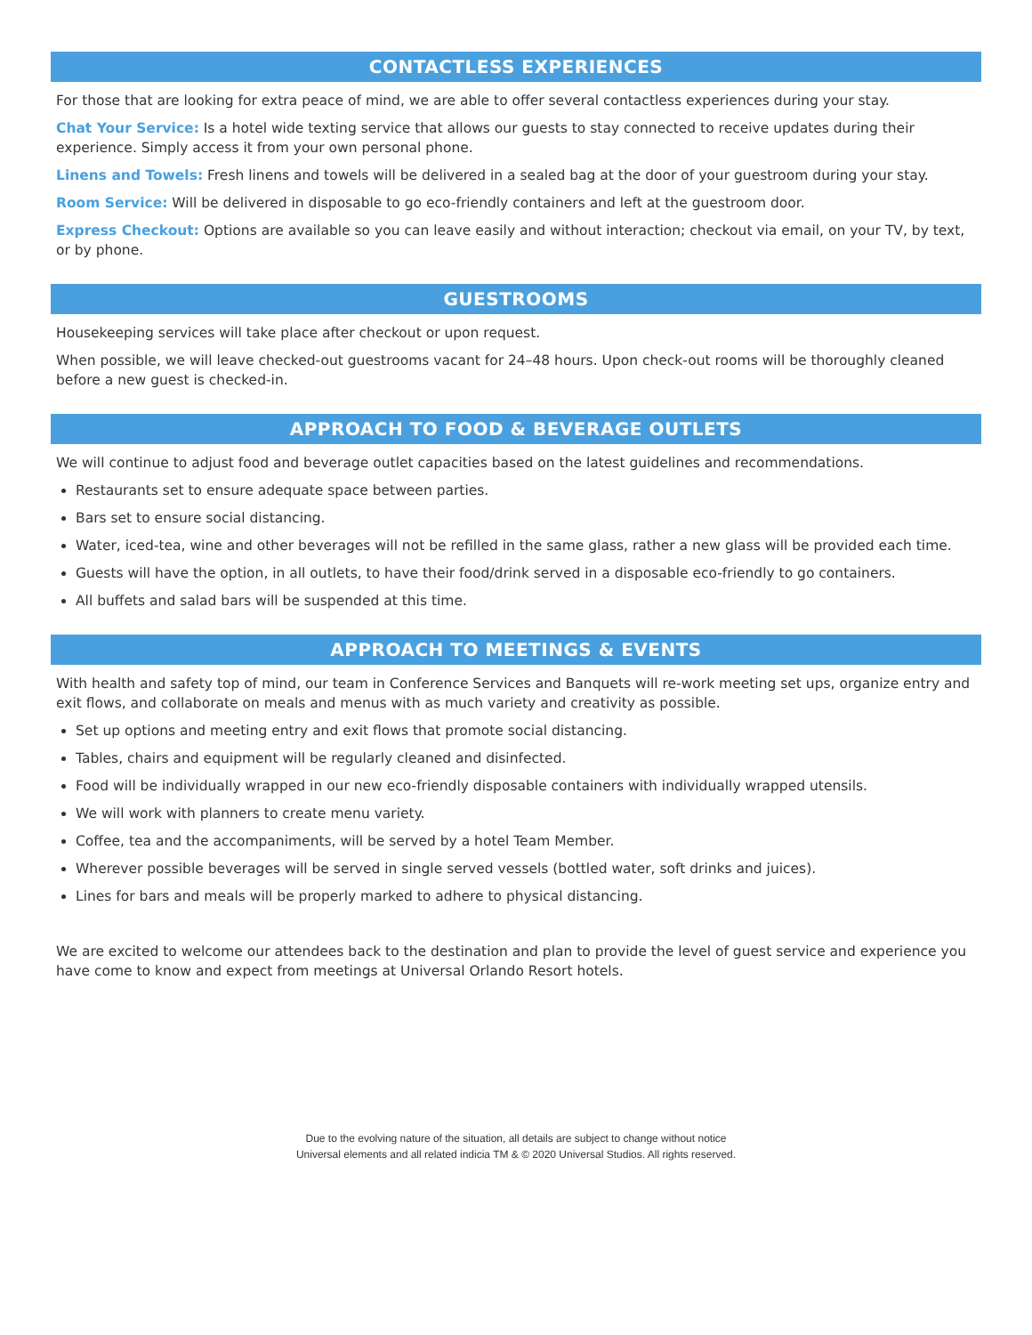CONTACTLESS EXPERIENCES
For those that are looking for extra peace of mind, we are able to offer several contactless experiences during your stay.
Chat Your Service: Is a hotel wide texting service that allows our guests to stay connected to receive updates during their experience. Simply access it from your own personal phone.
Linens and Towels: Fresh linens and towels will be delivered in a sealed bag at the door of your guestroom during your stay.
Room Service: Will be delivered in disposable to go eco-friendly containers and left at the guestroom door.
Express Checkout: Options are available so you can leave easily and without interaction; checkout via email, on your TV, by text, or by phone.
GUESTROOMS
Housekeeping services will take place after checkout or upon request.
When possible, we will leave checked-out guestrooms vacant for 24–48 hours. Upon check-out rooms will be thoroughly cleaned before a new guest is checked-in.
APPROACH TO FOOD & BEVERAGE OUTLETS
We will continue to adjust food and beverage outlet capacities based on the latest guidelines and recommendations.
Restaurants set to ensure adequate space between parties.
Bars set to ensure social distancing.
Water, iced-tea, wine and other beverages will not be refilled in the same glass, rather a new glass will be provided each time.
Guests will have the option, in all outlets, to have their food/drink served in a disposable eco-friendly to go containers.
All buffets and salad bars will be suspended at this time.
APPROACH TO MEETINGS & EVENTS
With health and safety top of mind, our team in Conference Services and Banquets will re-work meeting set ups, organize entry and exit flows, and collaborate on meals and menus with as much variety and creativity as possible.
Set up options and meeting entry and exit flows that promote social distancing.
Tables, chairs and equipment will be regularly cleaned and disinfected.
Food will be individually wrapped in our new eco-friendly disposable containers with individually wrapped utensils.
We will work with planners to create menu variety.
Coffee, tea and the accompaniments, will be served by a hotel Team Member.
Wherever possible beverages will be served in single served vessels (bottled water, soft drinks and juices).
Lines for bars and meals will be properly marked to adhere to physical distancing.
We are excited to welcome our attendees back to the destination and plan to provide the level of guest service and experience you have come to know and expect from meetings at Universal Orlando Resort hotels.
Due to the evolving nature of the situation, all details are subject to change without notice
Universal elements and all related indicia TM & © 2020 Universal Studios. All rights reserved.